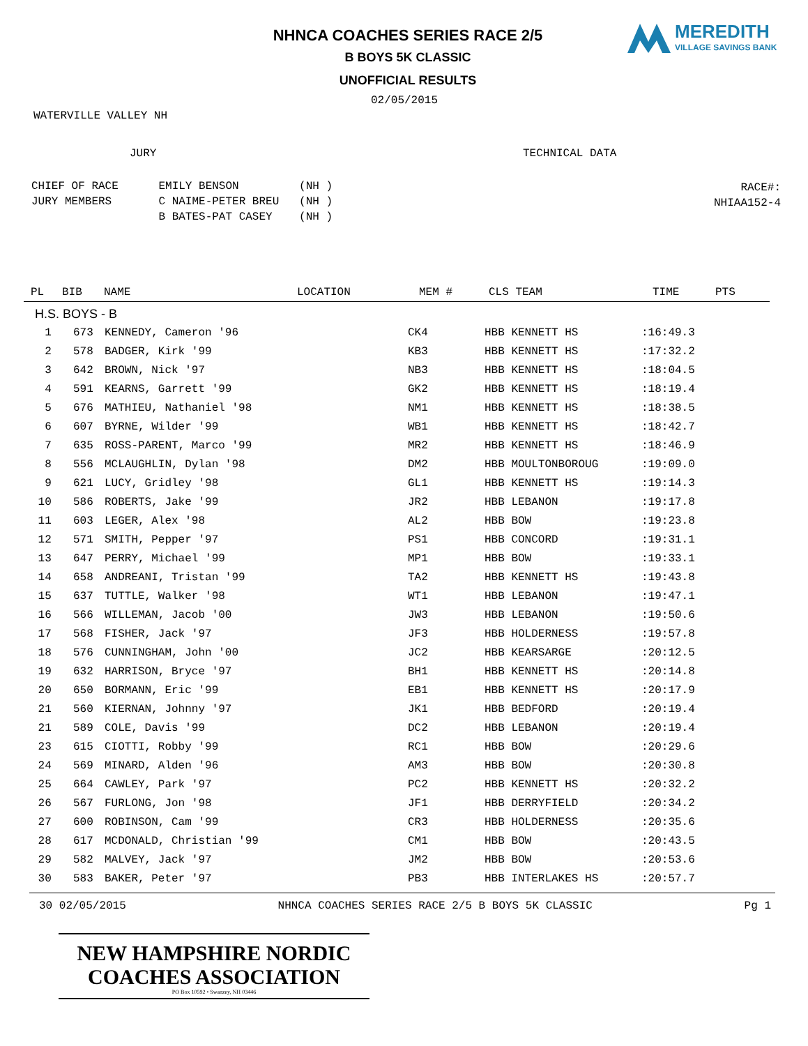NHNCA COACHES SERIES RACE 2/5
MEREDITH
VILLAGE SAVINGS BANK
B BOYS 5K CLASSIC
UNOFFICIAL RESULTS
02/05/2015
WATERVILLE VALLEY NH
JURY TECHNICAL DATA
CHIEF OF RACE EMILY BENSON (NH ) JURY MEMBERS C NAIME-PETER BREU (NH ) B BATES-PAT CASEY (NH )
RACE#:
NHIAA152-4
| | PL | BIB | NAME | LOCATION | MEM # | CLS TEAM | TIME | PTS |
| --- | --- | --- | --- | --- | --- | --- | --- | --- |
H.S. BOYS - B
| 1 | 673 | KENNEDY, Cameron '96 | CK4 | HBB KENNETT HS | :16:49.3 |
| 2 | 578 | BADGER, Kirk '99 | KB3 | HBB KENNETT HS | :17:32.2 |
| 3 | 642 | BROWN, Nick '97 | NB3 | HBB KENNETT HS | :18:04.5 |
| 4 | 591 | KEARNS, Garrett '99 | GK2 | HBB KENNETT HS | :18:19.4 |
| 5 | 676 | MATHIEU, Nathaniel '98 | NM1 | HBB KENNETT HS | :18:38.5 |
| 6 | 607 | BYRNE, Wilder '99 | WB1 | HBB KENNETT HS | :18:42.7 |
| 7 | 635 | ROSS-PARENT, Marco '99 | MR2 | HBB KENNETT HS | :18:46.9 |
| 8 | 556 | MCLAUGHLIN, Dylan '98 | DM2 | HBB MOULTONBOROUG | :19:09.0 |
| 9 | 621 | LUCY, Gridley '98 | GL1 | HBB KENNETT HS | :19:14.3 |
| 10 | 586 | ROBERTS, Jake '99 | JR2 | HBB LEBANON | :19:17.8 |
| 11 | 603 | LEGER, Alex '98 | AL2 | HBB BOW | :19:23.8 |
| 12 | 571 | SMITH, Pepper '97 | PS1 | HBB CONCORD | :19:31.1 |
| 13 | 647 | PERRY, Michael '99 | MP1 | HBB BOW | :19:33.1 |
| 14 | 658 | ANDREANI, Tristan '99 | TA2 | HBB KENNETT HS | :19:43.8 |
| 15 | 637 | TUTTLE, Walker '98 | WT1 | HBB LEBANON | :19:47.1 |
| 16 | 566 | WILLEMAN, Jacob '00 | JW3 | HBB LEBANON | :19:50.6 |
| 17 | 568 | FISHER, Jack '97 | JF3 | HBB HOLDERNESS | :19:57.8 |
| 18 | 576 | CUNNINGHAM, John '00 | JC2 | HBB KEARSARGE | :20:12.5 |
| 19 | 632 | HARRISON, Bryce '97 | BH1 | HBB KENNETT HS | :20:14.8 |
| 20 | 650 | BORMANN, Eric '99 | EB1 | HBB KENNETT HS | :20:17.9 |
| 21 | 560 | KIERNAN, Johnny '97 | JK1 | HBB BEDFORD | :20:19.4 |
| 21 | 589 | COLE, Davis '99 | DC2 | HBB LEBANON | :20:19.4 |
| 23 | 615 | CIOTTI, Robby '99 | RC1 | HBB BOW | :20:29.6 |
| 24 | 569 | MINARD, Alden '96 | AM3 | HBB BOW | :20:30.8 |
| 25 | 664 | CAWLEY, Park '97 | PC2 | HBB KENNETT HS | :20:32.2 |
| 26 | 567 | FURLONG, Jon '98 | JF1 | HBB DERRYFIELD | :20:34.2 |
| 27 | 600 | ROBINSON, Cam '99 | CR3 | HBB HOLDERNESS | :20:35.6 |
| 28 | 617 | MCDONALD, Christian '99 | CM1 | HBB BOW | :20:43.5 |
| 29 | 582 | MALVEY, Jack '97 | JM2 | HBB BOW | :20:53.6 |
| 30 | 583 | BAKER, Peter '97 | PB3 | HBB INTERLAKES HS | :20:57.7 |
30 02/05/2015 NHNCA COACHES SERIES RACE 2/5 B BOYS 5K CLASSIC Pg 1
NEW HAMPSHIRE NORDIC COACHES ASSOCIATION
PO Box 10592 • Swanzey, NH 03446